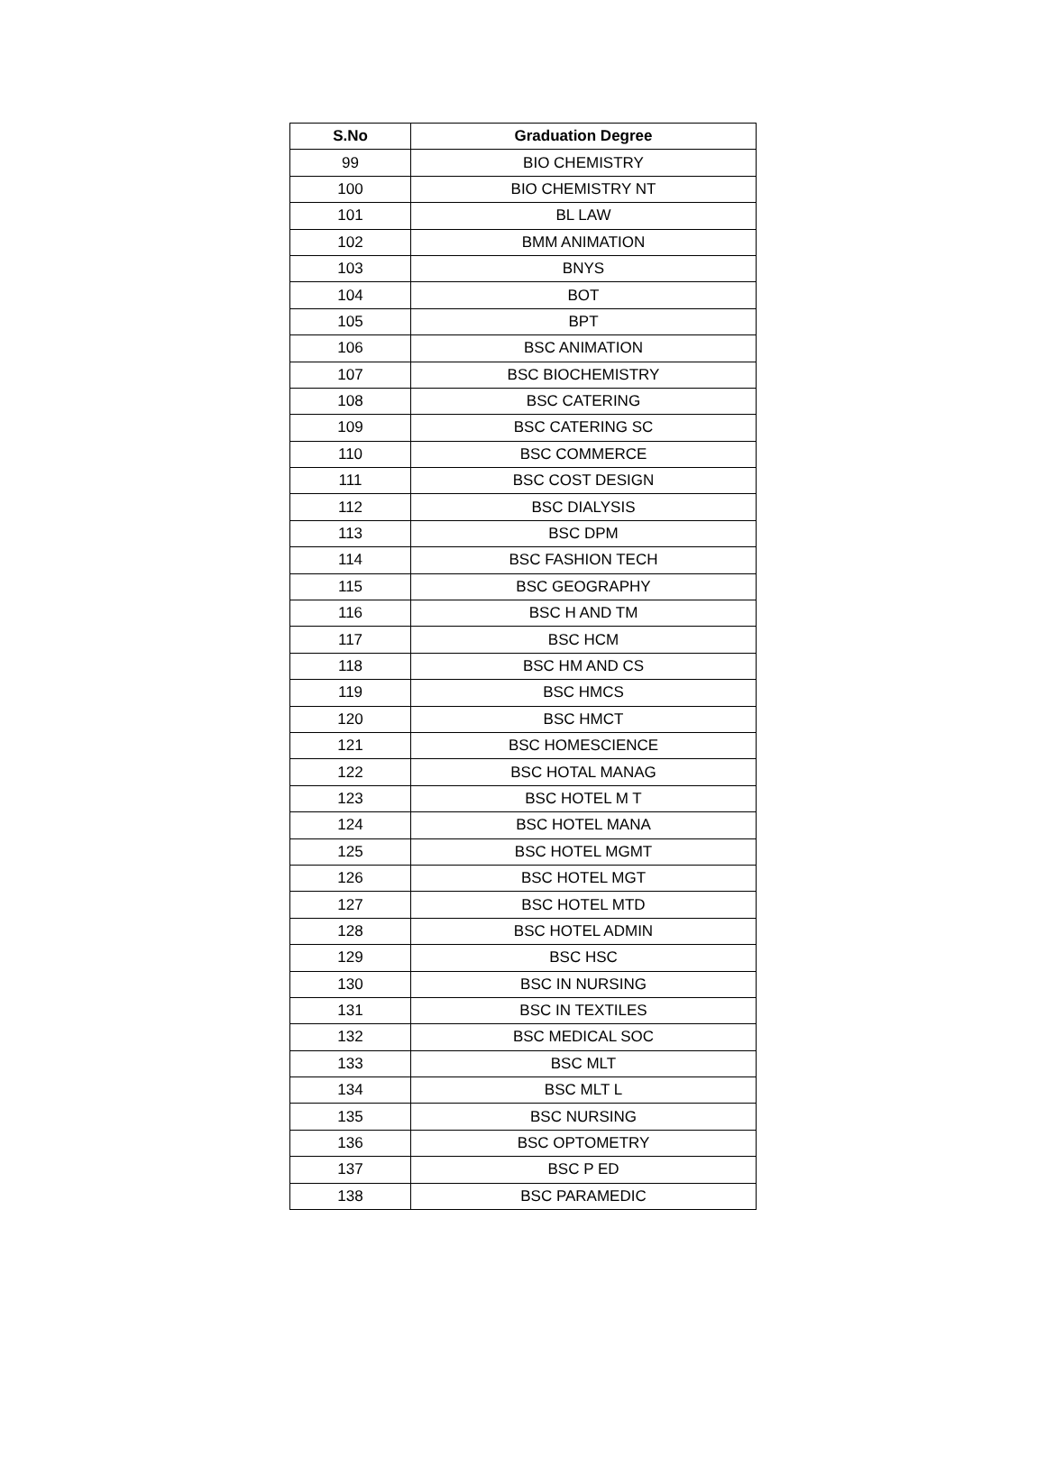| S.No | Graduation Degree |
| --- | --- |
| 99 | BIO CHEMISTRY |
| 100 | BIO CHEMISTRY NT |
| 101 | BL LAW |
| 102 | BMM ANIMATION |
| 103 | BNYS |
| 104 | BOT |
| 105 | BPT |
| 106 | BSC ANIMATION |
| 107 | BSC BIOCHEMISTRY |
| 108 | BSC CATERING |
| 109 | BSC CATERING SC |
| 110 | BSC COMMERCE |
| 111 | BSC COST DESIGN |
| 112 | BSC DIALYSIS |
| 113 | BSC DPM |
| 114 | BSC FASHION TECH |
| 115 | BSC GEOGRAPHY |
| 116 | BSC H AND TM |
| 117 | BSC HCM |
| 118 | BSC HM AND CS |
| 119 | BSC HMCS |
| 120 | BSC HMCT |
| 121 | BSC HOMESCIENCE |
| 122 | BSC HOTAL MANAG |
| 123 | BSC HOTEL M T |
| 124 | BSC HOTEL MANA |
| 125 | BSC HOTEL MGMT |
| 126 | BSC HOTEL MGT |
| 127 | BSC HOTEL MTD |
| 128 | BSC HOTEL ADMIN |
| 129 | BSC HSC |
| 130 | BSC IN NURSING |
| 131 | BSC IN TEXTILES |
| 132 | BSC MEDICAL SOC |
| 133 | BSC MLT |
| 134 | BSC MLT L |
| 135 | BSC NURSING |
| 136 | BSC OPTOMETRY |
| 137 | BSC P ED |
| 138 | BSC PARAMEDIC |